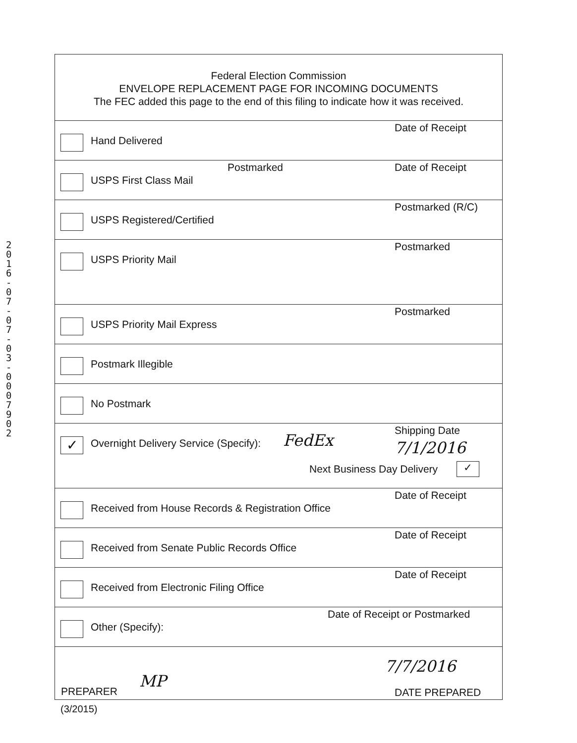2016-07-07-03-0007902
Federal Election Commission
ENVELOPE REPLACEMENT PAGE FOR INCOMING DOCUMENTS
The FEC added this page to the end of this filing to indicate how it was received.
Hand Delivered
Date of Receipt
USPS First Class Mail
Postmarked Date of Receipt
USPS Registered/Certified
Postmarked (R/C)
USPS Priority Mail
Postmarked
USPS Priority Mail Express
Postmarked
Postmark Illegible
No Postmark
✓
Overnight Delivery Service (Specify): FedEx
Shipping Date
7/1/2016
Next Business Day Delivery ✓
Received from House Records & Registration Office
Date of Receipt
Received from Senate Public Records Office
Date of Receipt
Received from Electronic Filing Office
Date of Receipt
Other (Specify):
Date of Receipt or Postmarked
PREPARER
MP
7/7/2016
DATE PREPARED
(3/2015)